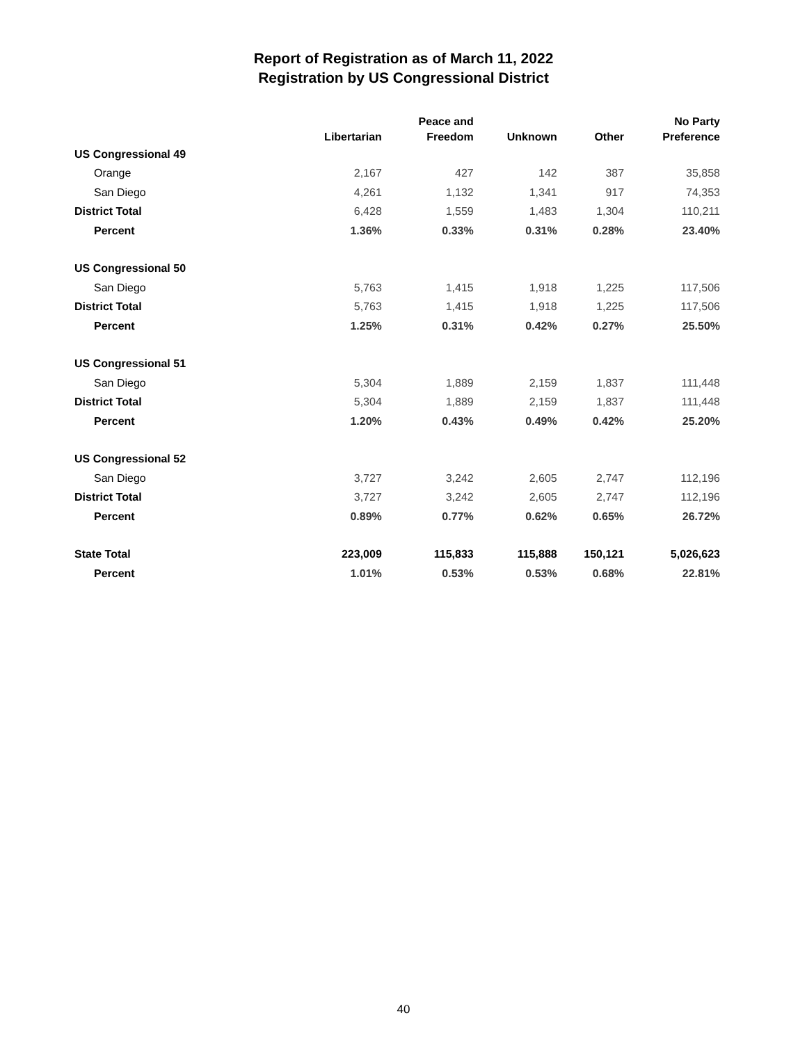Report of Registration as of March 11, 2022
Registration by US Congressional District
| | Libertarian | Peace and Freedom | Unknown | Other | No Party Preference |
| --- | --- | --- | --- | --- | --- |
| US Congressional 49 | | | | | |
| Orange | 2,167 | 427 | 142 | 387 | 35,858 |
| San Diego | 4,261 | 1,132 | 1,341 | 917 | 74,353 |
| District Total | 6,428 | 1,559 | 1,483 | 1,304 | 110,211 |
| Percent | 1.36% | 0.33% | 0.31% | 0.28% | 23.40% |
| US Congressional 50 | | | | | |
| San Diego | 5,763 | 1,415 | 1,918 | 1,225 | 117,506 |
| District Total | 5,763 | 1,415 | 1,918 | 1,225 | 117,506 |
| Percent | 1.25% | 0.31% | 0.42% | 0.27% | 25.50% |
| US Congressional 51 | | | | | |
| San Diego | 5,304 | 1,889 | 2,159 | 1,837 | 111,448 |
| District Total | 5,304 | 1,889 | 2,159 | 1,837 | 111,448 |
| Percent | 1.20% | 0.43% | 0.49% | 0.42% | 25.20% |
| US Congressional 52 | | | | | |
| San Diego | 3,727 | 3,242 | 2,605 | 2,747 | 112,196 |
| District Total | 3,727 | 3,242 | 2,605 | 2,747 | 112,196 |
| Percent | 0.89% | 0.77% | 0.62% | 0.65% | 26.72% |
| State Total | 223,009 | 115,833 | 115,888 | 150,121 | 5,026,623 |
| Percent | 1.01% | 0.53% | 0.53% | 0.68% | 22.81% |
40